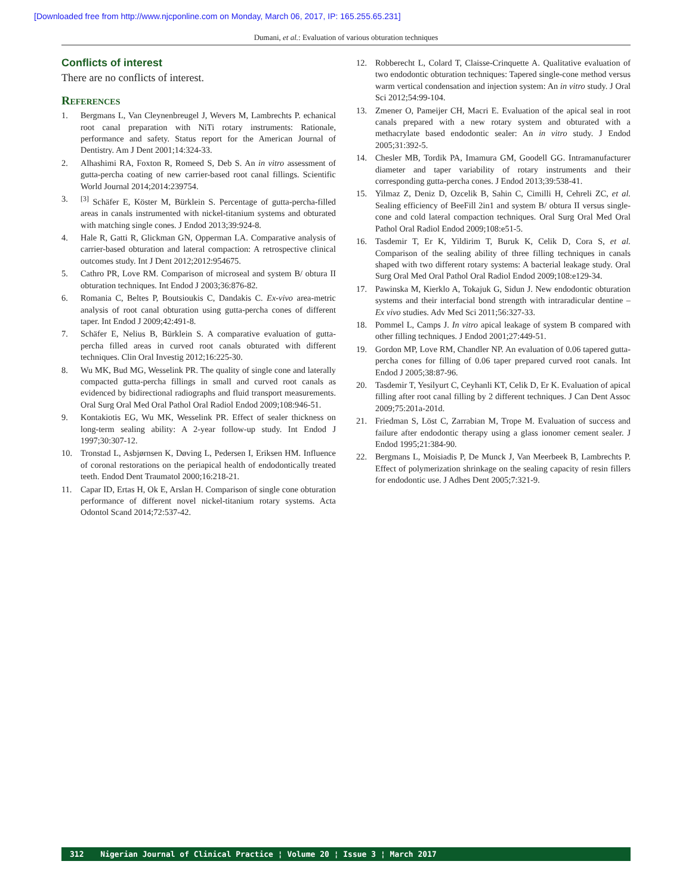[Downloaded free from http://www.njcponline.com on Monday, March 06, 2017, IP: 165.255.65.231]
Dumani, et al.: Evaluation of various obturation techniques
Conflicts of interest
There are no conflicts of interest.
References
1. Bergmans L, Van Cleynenbreugel J, Wevers M, Lambrechts P. echanical root canal preparation with NiTi rotary instruments: Rationale, performance and safety. Status report for the American Journal of Dentistry. Am J Dent 2001;14:324-33.
2. Alhashimi RA, Foxton R, Romeed S, Deb S. An in vitro assessment of gutta-percha coating of new carrier-based root canal fillings. Scientific World Journal 2014;2014:239754.
3.<sup>[3]</sup> Schäfer E, Köster M, Bürklein S. Percentage of gutta-percha-filled areas in canals instrumented with nickel-titanium systems and obturated with matching single cones. J Endod 2013;39:924-8.
4. Hale R, Gatti R, Glickman GN, Opperman LA. Comparative analysis of carrier-based obturation and lateral compaction: A retrospective clinical outcomes study. Int J Dent 2012;2012:954675.
5. Cathro PR, Love RM. Comparison of microseal and system B/ obtura II obturation techniques. Int Endod J 2003;36:876-82.
6. Romania C, Beltes P, Boutsioukis C, Dandakis C. Ex-vivo area-metric analysis of root canal obturation using gutta-percha cones of different taper. Int Endod J 2009;42:491-8.
7. Schäfer E, Nelius B, Bürklein S. A comparative evaluation of gutta-percha filled areas in curved root canals obturated with different techniques. Clin Oral Investig 2012;16:225-30.
8. Wu MK, Bud MG, Wesselink PR. The quality of single cone and laterally compacted gutta-percha fillings in small and curved root canals as evidenced by bidirectional radiographs and fluid transport measurements. Oral Surg Oral Med Oral Pathol Oral Radiol Endod 2009;108:946-51.
9. Kontakiotis EG, Wu MK, Wesselink PR. Effect of sealer thickness on long-term sealing ability: A 2-year follow-up study. Int Endod J 1997;30:307-12.
10. Tronstad L, Asbjørnsen K, Døving L, Pedersen I, Eriksen HM. Influence of coronal restorations on the periapical health of endodontically treated teeth. Endod Dent Traumatol 2000;16:218-21.
11. Capar ID, Ertas H, Ok E, Arslan H. Comparison of single cone obturation performance of different novel nickel-titanium rotary systems. Acta Odontol Scand 2014;72:537-42.
12. Robberecht L, Colard T, Claisse-Crinquette A. Qualitative evaluation of two endodontic obturation techniques: Tapered single-cone method versus warm vertical condensation and injection system: An in vitro study. J Oral Sci 2012;54:99-104.
13. Zmener O, Pameijer CH, Macri E. Evaluation of the apical seal in root canals prepared with a new rotary system and obturated with a methacrylate based endodontic sealer: An in vitro study. J Endod 2005;31:392-5.
14. Chesler MB, Tordik PA, Imamura GM, Goodell GG. Intramanufacturer diameter and taper variability of rotary instruments and their corresponding gutta-percha cones. J Endod 2013;39:538-41.
15. Yilmaz Z, Deniz D, Ozcelik B, Sahin C, Cimilli H, Cehreli ZC, et al. Sealing efficiency of BeeFill 2in1 and system B/ obtura II versus single-cone and cold lateral compaction techniques. Oral Surg Oral Med Oral Pathol Oral Radiol Endod 2009;108:e51-5.
16. Tasdemir T, Er K, Yildirim T, Buruk K, Celik D, Cora S, et al. Comparison of the sealing ability of three filling techniques in canals shaped with two different rotary systems: A bacterial leakage study. Oral Surg Oral Med Oral Pathol Oral Radiol Endod 2009;108:e129-34.
17. Pawinska M, Kierklo A, Tokajuk G, Sidun J. New endodontic obturation systems and their interfacial bond strength with intraradicular dentine – Ex vivo studies. Adv Med Sci 2011;56:327-33.
18. Pommel L, Camps J. In vitro apical leakage of system B compared with other filling techniques. J Endod 2001;27:449-51.
19. Gordon MP, Love RM, Chandler NP. An evaluation of 0.06 tapered gutta-percha cones for filling of 0.06 taper prepared curved root canals. Int Endod J 2005;38:87-96.
20. Tasdemir T, Yesilyurt C, Ceyhanli KT, Celik D, Er K. Evaluation of apical filling after root canal filling by 2 different techniques. J Can Dent Assoc 2009;75:201a-201d.
21. Friedman S, Löst C, Zarrabian M, Trope M. Evaluation of success and failure after endodontic therapy using a glass ionomer cement sealer. J Endod 1995;21:384-90.
22. Bergmans L, Moisiadis P, De Munck J, Van Meerbeek B, Lambrechts P. Effect of polymerization shrinkage on the sealing capacity of resin fillers for endodontic use. J Adhes Dent 2005;7:321-9.
312 Nigerian Journal of Clinical Practice ¦ Volume 20 ¦ Issue 3 ¦ March 2017